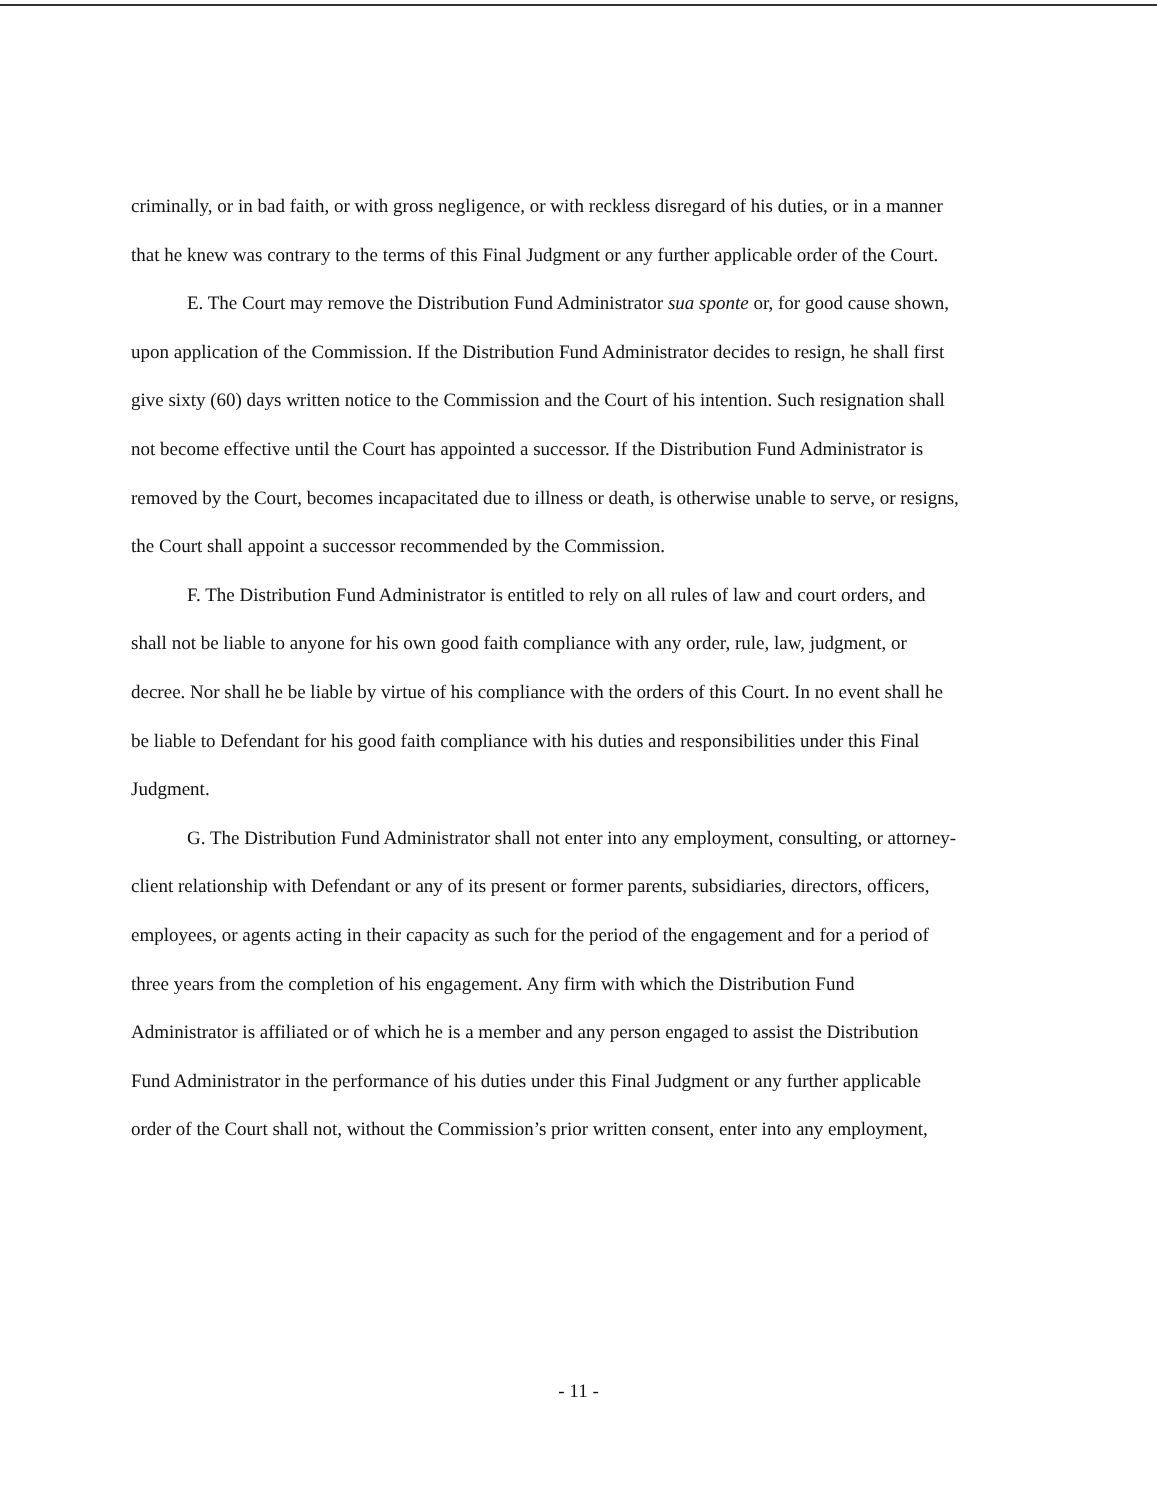criminally, or in bad faith, or with gross negligence, or with reckless disregard of his duties, or in a manner that he knew was contrary to the terms of this Final Judgment or any further applicable order of the Court.
E. The Court may remove the Distribution Fund Administrator sua sponte or, for good cause shown, upon application of the Commission. If the Distribution Fund Administrator decides to resign, he shall first give sixty (60) days written notice to the Commission and the Court of his intention. Such resignation shall not become effective until the Court has appointed a successor. If the Distribution Fund Administrator is removed by the Court, becomes incapacitated due to illness or death, is otherwise unable to serve, or resigns, the Court shall appoint a successor recommended by the Commission.
F. The Distribution Fund Administrator is entitled to rely on all rules of law and court orders, and shall not be liable to anyone for his own good faith compliance with any order, rule, law, judgment, or decree. Nor shall he be liable by virtue of his compliance with the orders of this Court. In no event shall he be liable to Defendant for his good faith compliance with his duties and responsibilities under this Final Judgment.
G. The Distribution Fund Administrator shall not enter into any employment, consulting, or attorney-client relationship with Defendant or any of its present or former parents, subsidiaries, directors, officers, employees, or agents acting in their capacity as such for the period of the engagement and for a period of three years from the completion of his engagement. Any firm with which the Distribution Fund Administrator is affiliated or of which he is a member and any person engaged to assist the Distribution Fund Administrator in the performance of his duties under this Final Judgment or any further applicable order of the Court shall not, without the Commission’s prior written consent, enter into any employment,
- 11 -